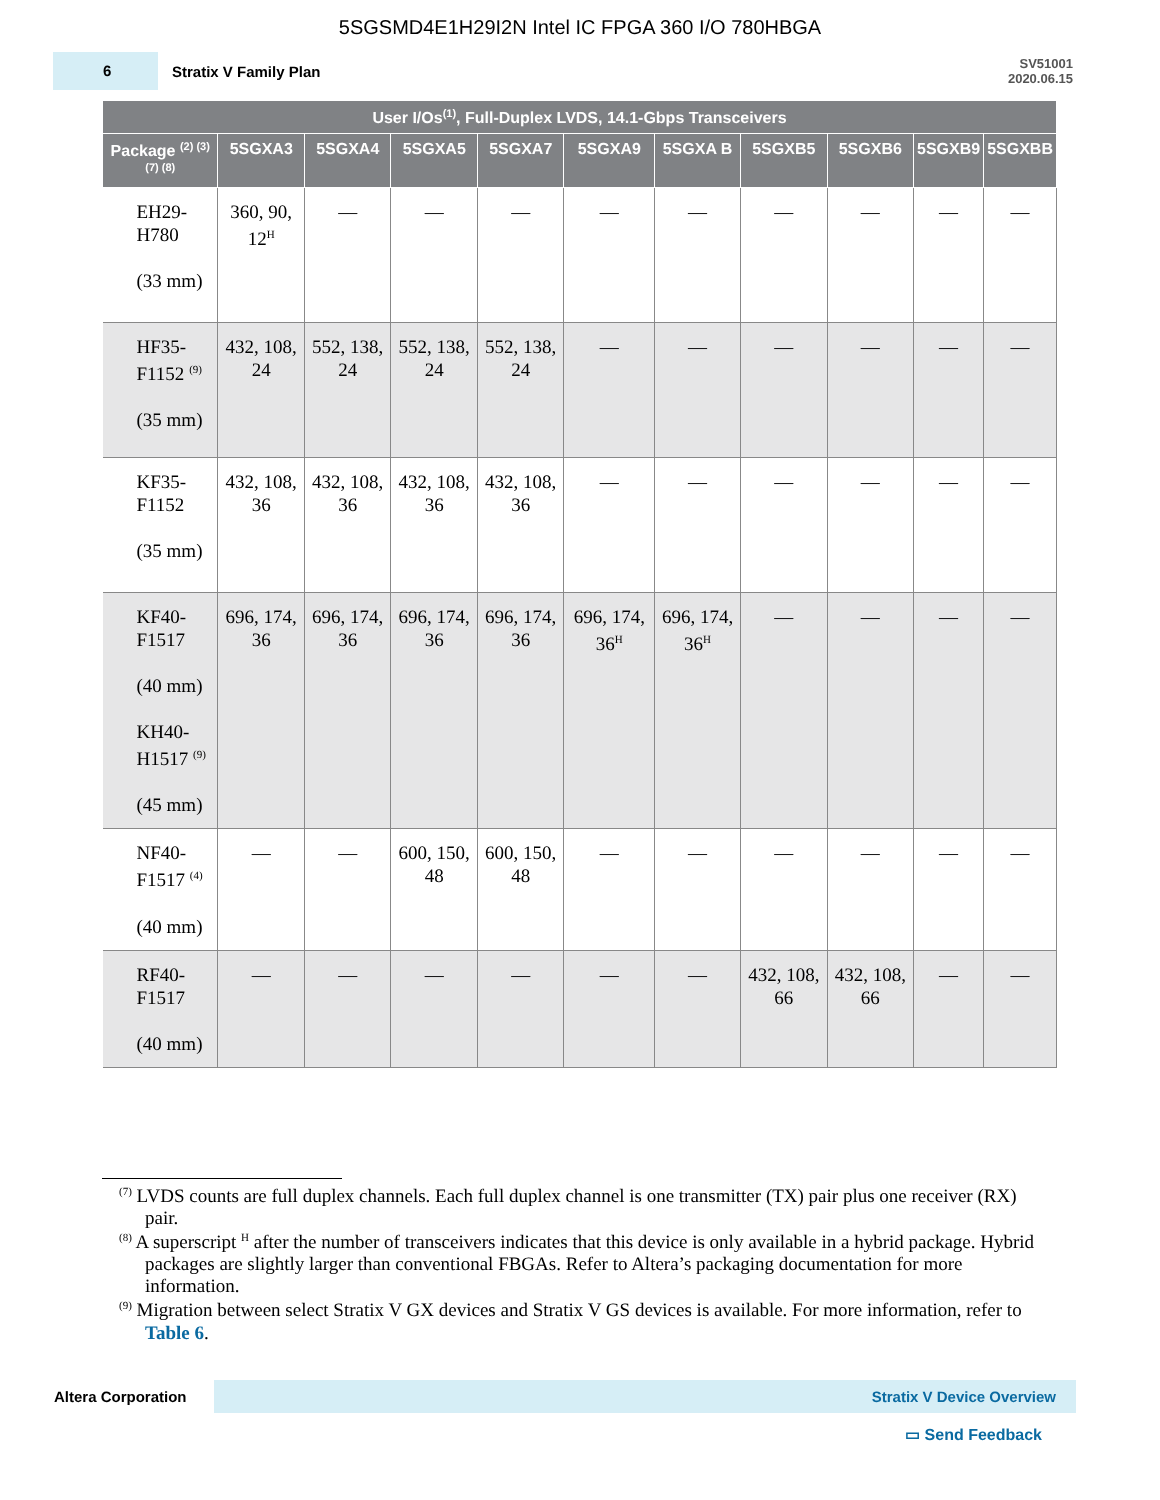5SGSMD4E1H29I2N Intel IC FPGA 360 I/O 780HBGA
6
Stratix V Family Plan
SV51001
2020.06.15
| User I/Os<sup>(1)</sup>, Full-Duplex LVDS, 14.1-Gbps Transceivers | | | | | | | | | | |
| --- | --- | --- | --- | --- | --- | --- | --- | --- | --- | --- |
| Package <sup>(2) (3) (7) (8)</sup> | 5SGXA3 | 5SGXA4 | 5SGXA5 | 5SGXA7 | 5SGXA9 | 5SGXA B | 5SGXB5 | 5SGXB6 | 5SGXB9 | 5SGXBB |
| EH29- H780 (33 mm) | 360, 90, 12<sup>H</sup> | — | — | — | — | — | — | — | — | — |
| HF35- F1152 <sup>(9)</sup> (35 mm) | 432, 108, 24 | 552, 138, 24 | 552, 138, 24 | 552, 138, 24 | — | — | — | — | — | — |
| KF35- F1152 (35 mm) | 432, 108, 36 | 432, 108, 36 | 432, 108, 36 | 432, 108, 36 | — | — | — | — | — | — |
| KF40- F1517 (40 mm) KH40- H1517 <sup>(9)</sup> (45 mm) | 696, 174, 36 | 696, 174, 36 | 696, 174, 36 | 696, 174, 36 | 696, 174, 36<sup>H</sup> | 696, 174, 36<sup>H</sup> | — | — | — | — |
| NF40- F1517 <sup>(4)</sup> (40 mm) | — | — | 600, 150, 48 | 600, 150, 48 | — | — | — | — | — | — |
| RF40- F1517 (40 mm) | — | — | — | — | — | — | 432, 108, 66 | 432, 108, 66 | — | — |
<sup>(7)</sup> LVDS counts are full duplex channels. Each full duplex channel is one transmitter (TX) pair plus one receiver (RX) pair.
<sup>(8)</sup> A superscript <sup>H</sup> after the number of transceivers indicates that this device is only available in a hybrid package. Hybrid packages are slightly larger than conventional FBGAs. Refer to Altera’s packaging documentation for more information.
<sup>(9)</sup> Migration between select Stratix V GX devices and Stratix V GS devices is available. For more information, refer to Table 6.
Altera Corporation
Stratix V Device Overview
▭ Send Feedback